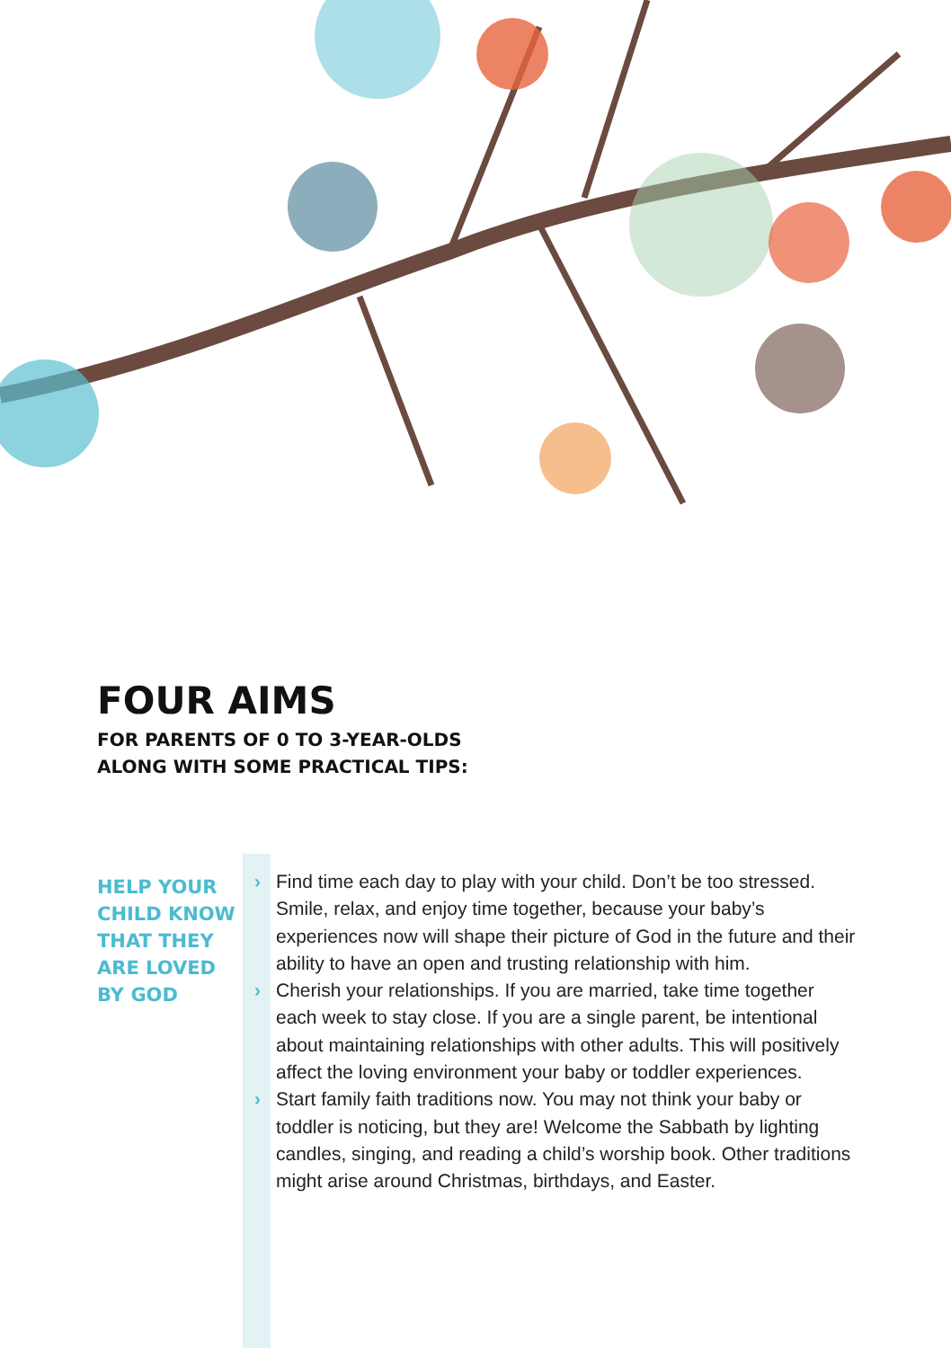FOUR AIMS
FOR PARENTS OF 0 TO 3-YEAR-OLDS
ALONG WITH SOME PRACTICAL TIPS:
HELP YOUR CHILD KNOW THAT THEY ARE LOVED BY GOD
› Find time each day to play with your child. Don’t be too stressed. Smile, relax, and enjoy time together, because your baby’s experiences now will shape their picture of God in the future and their ability to have an open and trusting relationship with him.
› Cherish your relationships. If you are married, take time together each week to stay close. If you are a single parent, be intentional about maintaining relationships with other adults. This will positively affect the loving environment your baby or toddler experiences.
› Start family faith traditions now. You may not think your baby or toddler is noticing, but they are! Welcome the Sabbath by lighting candles, singing, and reading a child’s worship book. Other traditions might arise around Christmas, birthdays, and Easter.